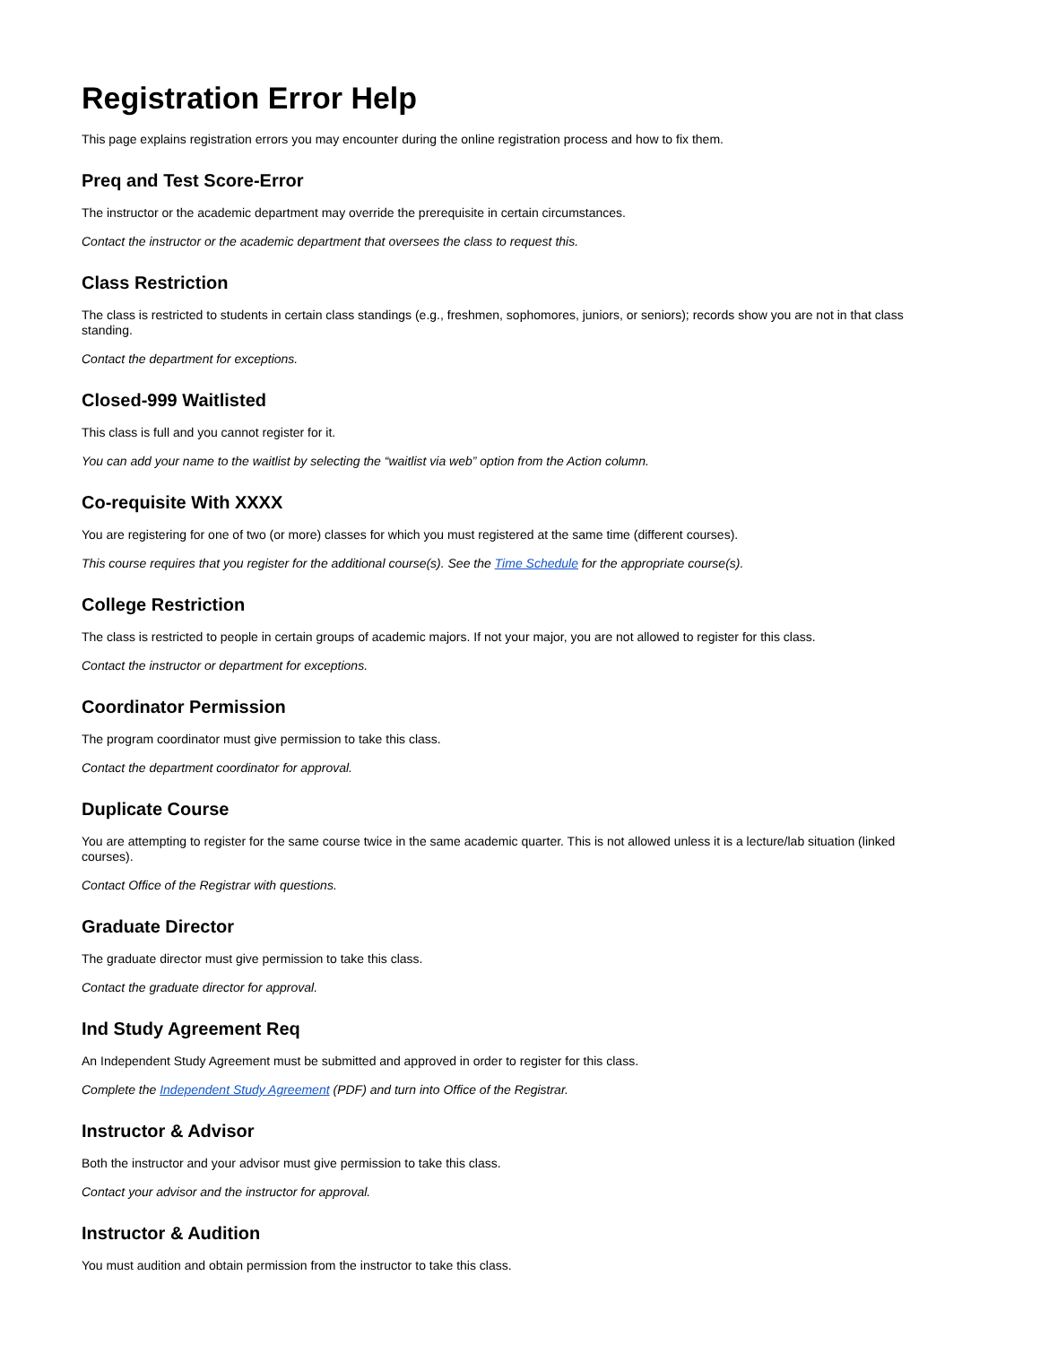Registration Error Help
This page explains registration errors you may encounter during the online registration process and how to fix them.
Preq and Test Score-Error
The instructor or the academic department may override the prerequisite in certain circumstances.
Contact the instructor or the academic department that oversees the class to request this.
Class Restriction
The class is restricted to students in certain class standings (e.g., freshmen, sophomores, juniors, or seniors); records show you are not in that class standing.
Contact the department for exceptions.
Closed-999 Waitlisted
This class is full and you cannot register for it.
You can add your name to the waitlist by selecting the “waitlist via web” option from the Action column.
Co-requisite With XXXX
You are registering for one of two (or more) classes for which you must registered at the same time (different courses).
This course requires that you register for the additional course(s). See the Time Schedule for the appropriate course(s).
College Restriction
The class is restricted to people in certain groups of academic majors. If not your major, you are not allowed to register for this class.
Contact the instructor or department for exceptions.
Coordinator Permission
The program coordinator must give permission to take this class.
Contact the department coordinator for approval.
Duplicate Course
You are attempting to register for the same course twice in the same academic quarter. This is not allowed unless it is a lecture/lab situation (linked courses).
Contact Office of the Registrar with questions.
Graduate Director
The graduate director must give permission to take this class.
Contact the graduate director for approval.
Ind Study Agreement Req
An Independent Study Agreement must be submitted and approved in order to register for this class.
Complete the Independent Study Agreement (PDF) and turn into Office of the Registrar.
Instructor & Advisor
Both the instructor and your advisor must give permission to take this class.
Contact your advisor and the instructor for approval.
Instructor & Audition
You must audition and obtain permission from the instructor to take this class.